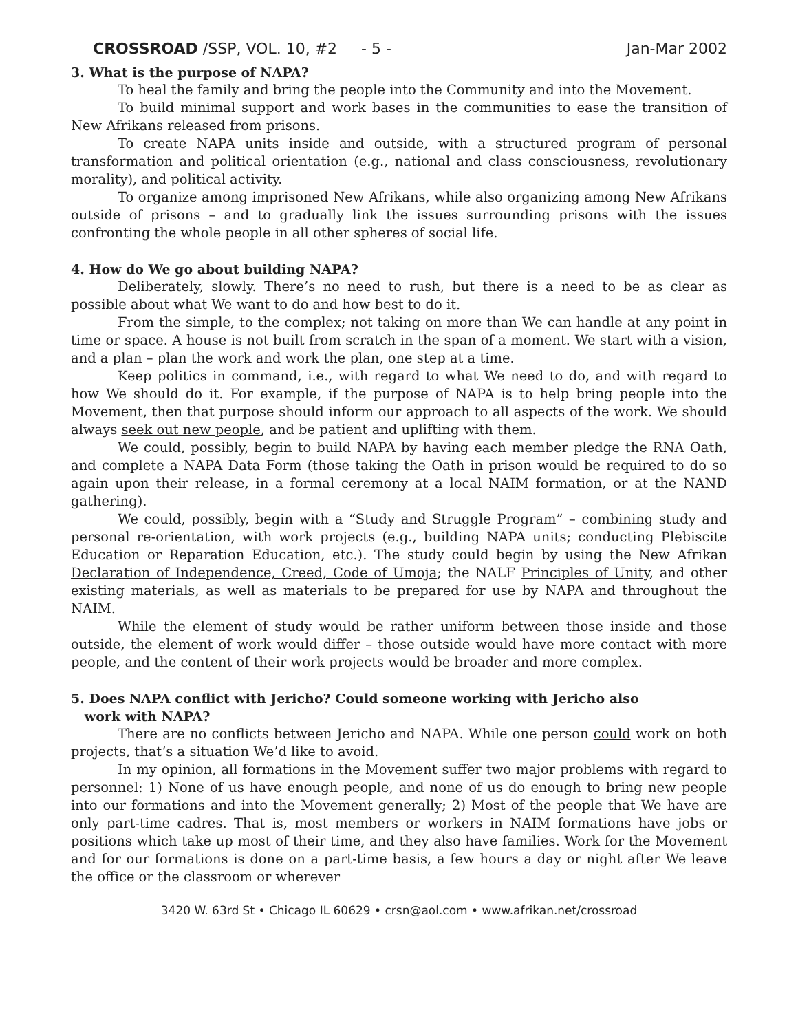CROSSROAD /SSP, VOL. 10, #2 - 5 - Jan-Mar 2002
3. What is the purpose of NAPA?
To heal the family and bring the people into the Community and into the Movement.
To build minimal support and work bases in the communities to ease the transition of New Afrikans released from prisons.
To create NAPA units inside and outside, with a structured program of personal transformation and political orientation (e.g., national and class consciousness, revolutionary morality), and political activity.
To organize among imprisoned New Afrikans, while also organizing among New Afrikans outside of prisons – and to gradually link the issues surrounding prisons with the issues confronting the whole people in all other spheres of social life.
4. How do We go about building NAPA?
Deliberately, slowly. There’s no need to rush, but there is a need to be as clear as possible about what We want to do and how best to do it.
From the simple, to the complex; not taking on more than We can handle at any point in time or space. A house is not built from scratch in the span of a moment. We start with a vision, and a plan – plan the work and work the plan, one step at a time.
Keep politics in command, i.e., with regard to what We need to do, and with regard to how We should do it. For example, if the purpose of NAPA is to help bring people into the Movement, then that purpose should inform our approach to all aspects of the work. We should always seek out new people, and be patient and uplifting with them.
We could, possibly, begin to build NAPA by having each member pledge the RNA Oath, and complete a NAPA Data Form (those taking the Oath in prison would be required to do so again upon their release, in a formal ceremony at a local NAIM formation, or at the NAND gathering).
We could, possibly, begin with a “Study and Struggle Program” – combining study and personal re-orientation, with work projects (e.g., building NAPA units; conducting Plebiscite Education or Reparation Education, etc.). The study could begin by using the New Afrikan Declaration of Independence, Creed, Code of Umoja; the NALF Principles of Unity, and other existing materials, as well as materials to be prepared for use by NAPA and throughout the NAIM.
While the element of study would be rather uniform between those inside and those outside, the element of work would differ – those outside would have more contact with more people, and the content of their work projects would be broader and more complex.
5. Does NAPA conflict with Jericho? Could someone working with Jericho also
work with NAPA?
There are no conflicts between Jericho and NAPA. While one person could work on both projects, that’s a situation We’d like to avoid.
In my opinion, all formations in the Movement suffer two major problems with regard to personnel: 1) None of us have enough people, and none of us do enough to bring new people into our formations and into the Movement generally; 2) Most of the people that We have are only part-time cadres. That is, most members or workers in NAIM formations have jobs or positions which take up most of their time, and they also have families. Work for the Movement and for our formations is done on a part-time basis, a few hours a day or night after We leave the office or the classroom or wherever
3420 W. 63rd St • Chicago IL 60629 • crsn@aol.com • www.afrikan.net/crossroad